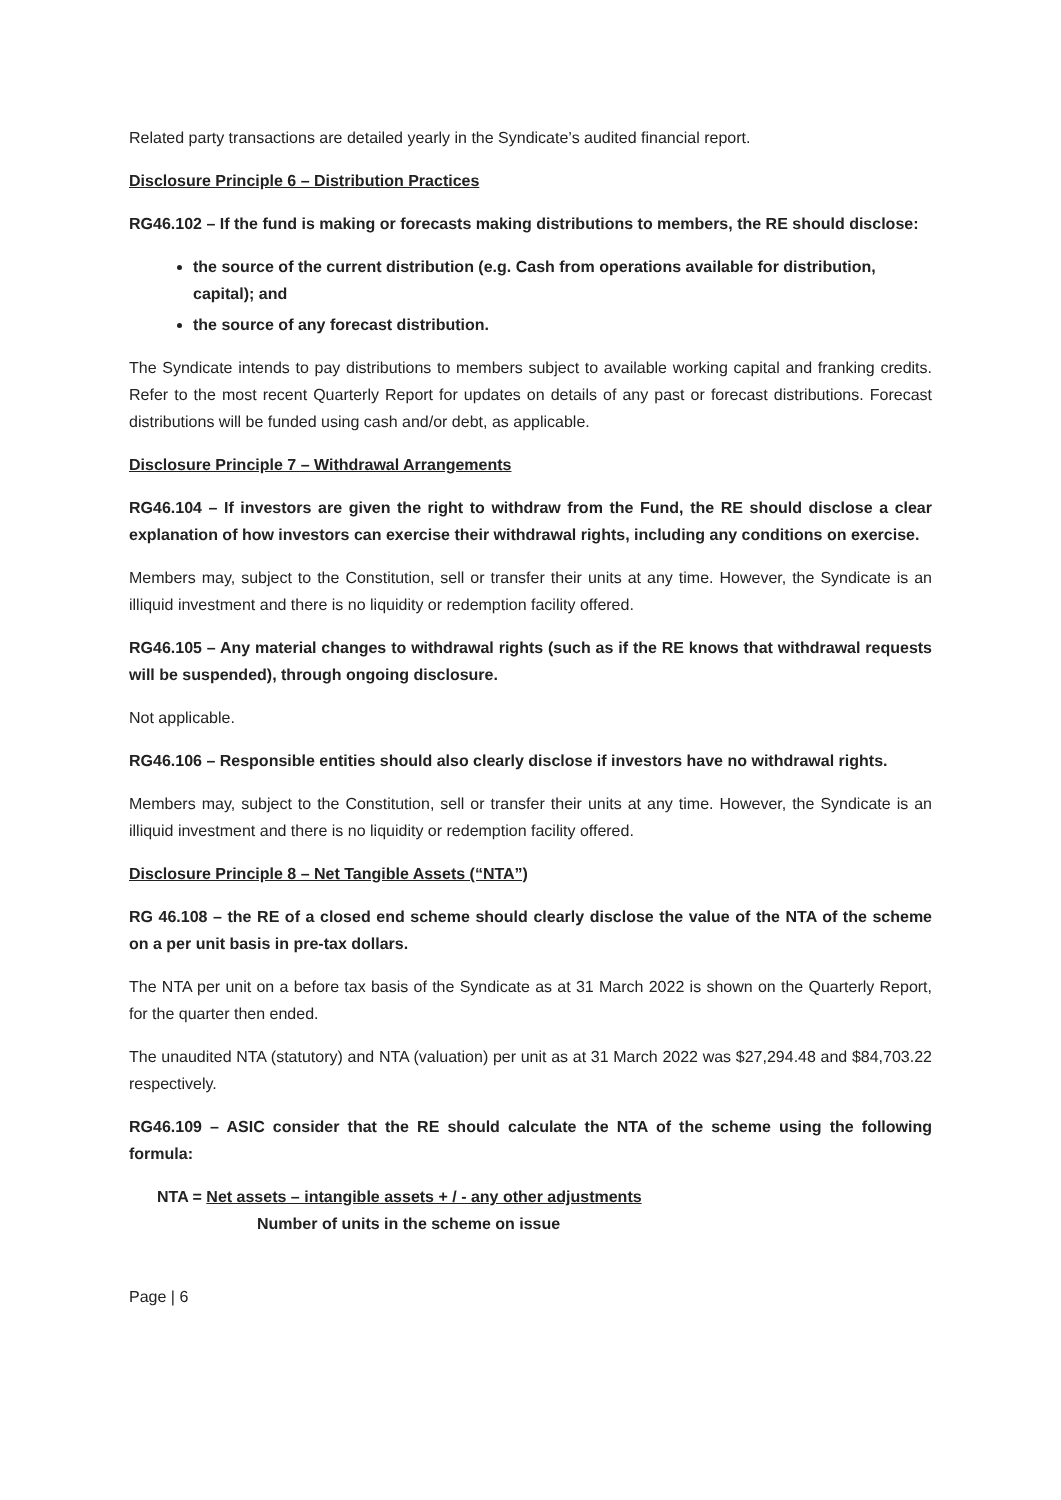Related party transactions are detailed yearly in the Syndicate’s audited financial report.
Disclosure Principle 6 – Distribution Practices
RG46.102 – If the fund is making or forecasts making distributions to members, the RE should disclose:
the source of the current distribution (e.g. Cash from operations available for distribution, capital); and
the source of any forecast distribution.
The Syndicate intends to pay distributions to members subject to available working capital and franking credits. Refer to the most recent Quarterly Report for updates on details of any past or forecast distributions. Forecast distributions will be funded using cash and/or debt, as applicable.
Disclosure Principle 7 – Withdrawal Arrangements
RG46.104 – If investors are given the right to withdraw from the Fund, the RE should disclose a clear explanation of how investors can exercise their withdrawal rights, including any conditions on exercise.
Members may, subject to the Constitution, sell or transfer their units at any time. However, the Syndicate is an illiquid investment and there is no liquidity or redemption facility offered.
RG46.105 – Any material changes to withdrawal rights (such as if the RE knows that withdrawal requests will be suspended), through ongoing disclosure.
Not applicable.
RG46.106 – Responsible entities should also clearly disclose if investors have no withdrawal rights.
Members may, subject to the Constitution, sell or transfer their units at any time. However, the Syndicate is an illiquid investment and there is no liquidity or redemption facility offered.
Disclosure Principle 8 – Net Tangible Assets (“NTA”)
RG 46.108 – the RE of a closed end scheme should clearly disclose the value of the NTA of the scheme on a per unit basis in pre-tax dollars.
The NTA per unit on a before tax basis of the Syndicate as at 31 March 2022 is shown on the Quarterly Report, for the quarter then ended.
The unaudited NTA (statutory) and NTA (valuation) per unit as at 31 March 2022 was $27,294.48 and $84,703.22 respectively.
RG46.109 – ASIC consider that the RE should calculate the NTA of the scheme using the following formula:
NTA = Net assets – intangible assets + / - any other adjustments
Number of units in the scheme on issue
Page | 6